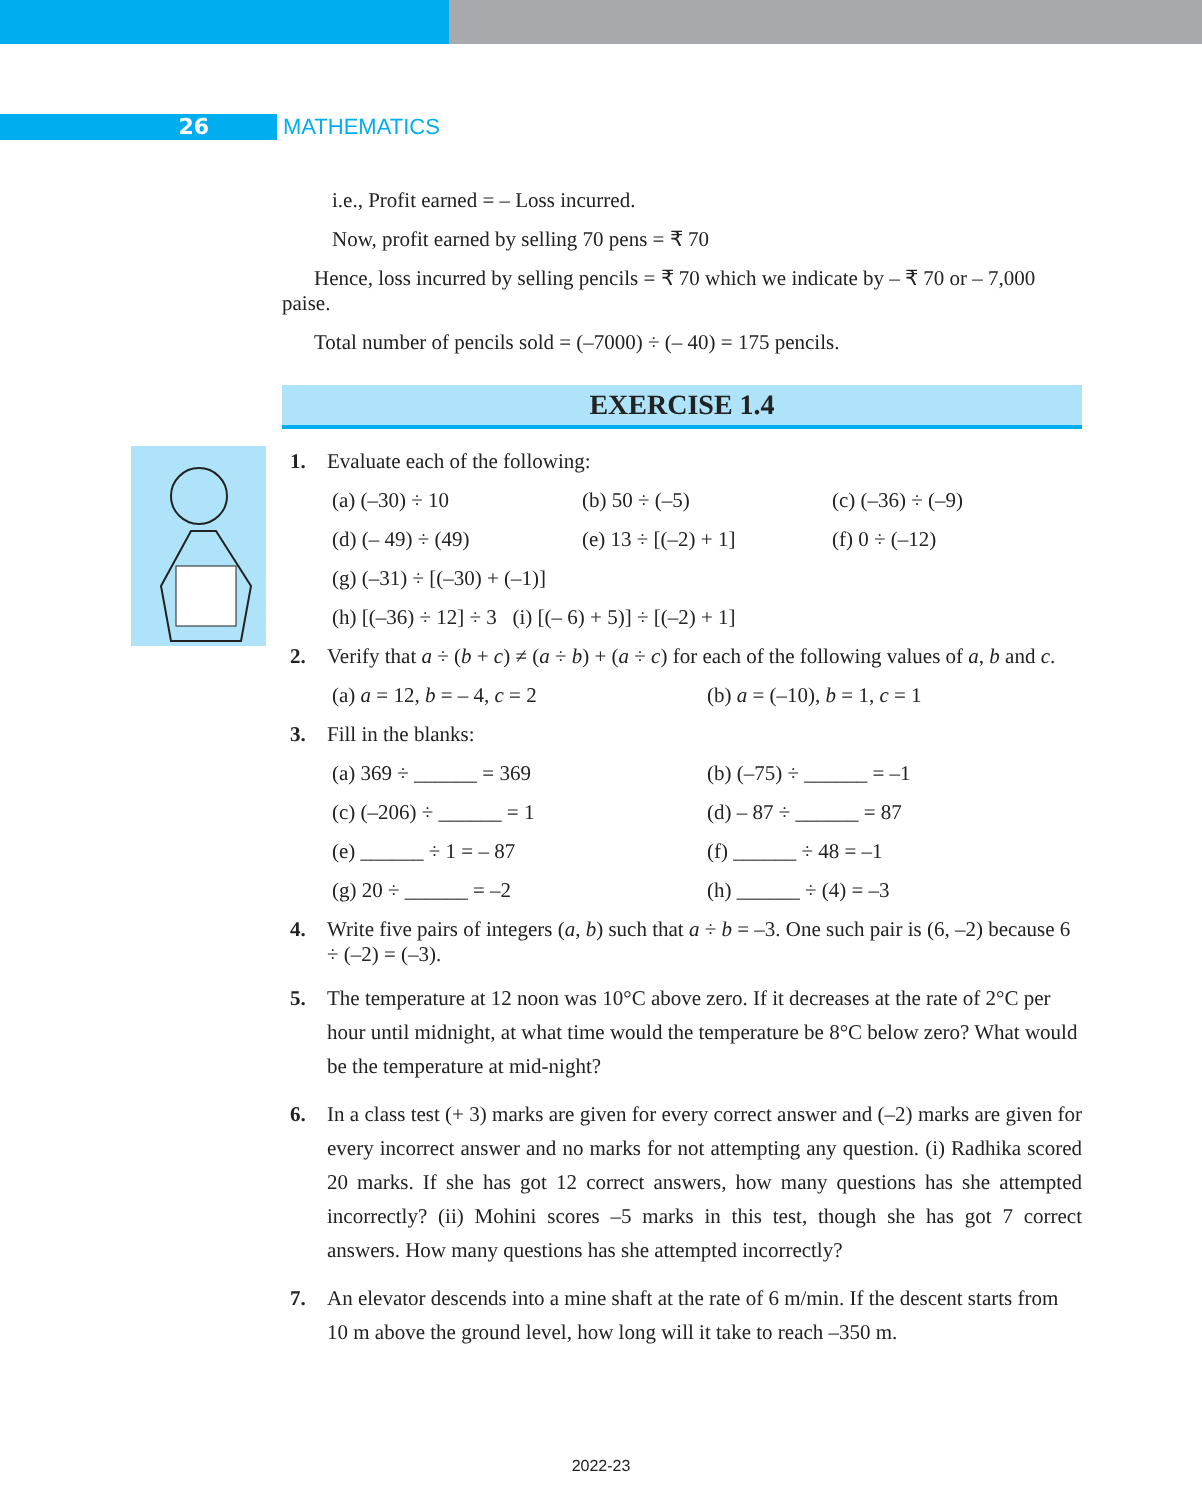26
MATHEMATICS
i.e., Profit earned = – Loss incurred.
Now, profit earned by selling 70 pens = ₹ 70
Hence, loss incurred by selling pencils = ₹ 70 which we indicate by – ₹ 70 or – 7,000 paise.
Total number of pencils sold = (–7000) ÷ (– 40) = 175 pencils.
EXERCISE 1.4
1. Evaluate each of the following:
(a) (–30) ÷ 10 (b) 50 ÷ (–5) (c) (–36) ÷ (–9)
(d) (– 49) ÷ (49) (e) 13 ÷ [(–2) + 1] (f) 0 ÷ (–12)
(g) (–31) ÷ [(–30) + (–1)]
(h) [(–36) ÷ 12] ÷ 3 (i) [(– 6) + 5)] ÷ [(–2) + 1]
2. Verify that a ÷ (b + c) ≠ (a ÷ b) + (a ÷ c) for each of the following values of a, b and c.
(a) a = 12, b = – 4, c = 2 (b) a = (–10), b = 1, c = 1
3. Fill in the blanks:
(a) 369 ÷ ______ = 369 (b) (–75) ÷ ______ = –1
(c) (–206) ÷ ______ = 1 (d) – 87 ÷ ______ = 87
(e) ______ ÷ 1 = – 87 (f) ______ ÷ 48 = –1
(g) 20 ÷ ______ = –2 (h) ______ ÷ (4) = –3
4. Write five pairs of integers (a, b) such that a ÷ b = –3. One such pair is (6, –2) because 6 ÷ (–2) = (–3).
5. The temperature at 12 noon was 10°C above zero. If it decreases at the rate of 2°C per hour until midnight, at what time would the temperature be 8°C below zero? What would be the temperature at mid-night?
6. In a class test (+ 3) marks are given for every correct answer and (–2) marks are given for every incorrect answer and no marks for not attempting any question. (i) Radhika scored 20 marks. If she has got 12 correct answers, how many questions has she attempted incorrectly? (ii) Mohini scores –5 marks in this test, though she has got 7 correct answers. How many questions has she attempted incorrectly?
7. An elevator descends into a mine shaft at the rate of 6 m/min. If the descent starts from 10 m above the ground level, how long will it take to reach –350 m.
2022-23